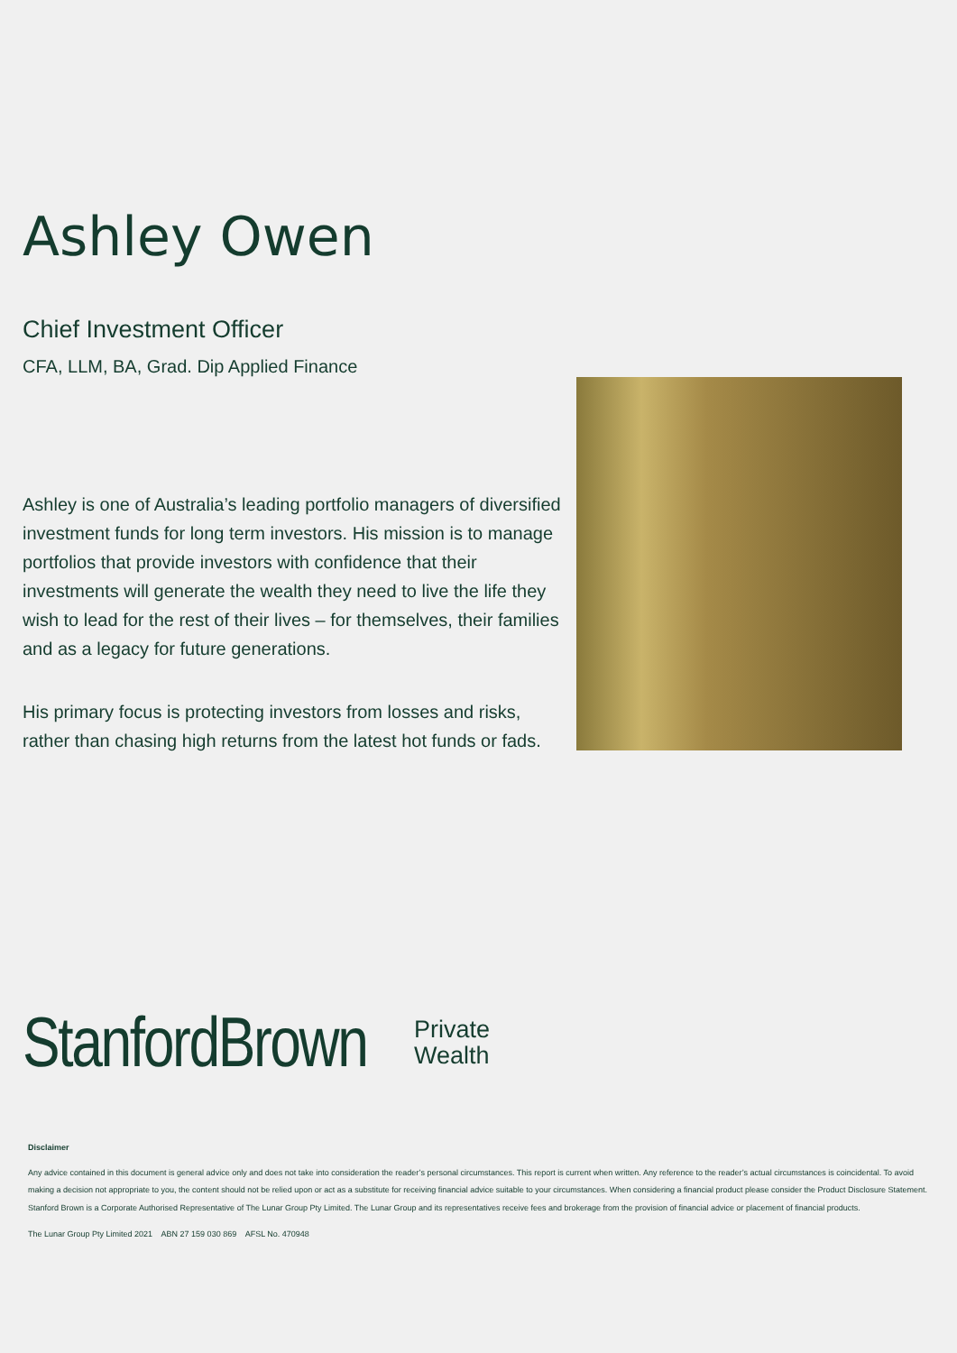Ashley Owen
Chief Investment Officer
CFA, LLM, BA, Grad. Dip Applied Finance
Ashley is one of Australia’s leading portfolio managers of diversified investment funds for long term investors. His mission is to manage portfolios that provide investors with confidence that their investments will generate the wealth they need to live the life they wish to lead for the rest of their lives – for themselves, their families and as a legacy for future generations.
His primary focus is protecting investors from losses and risks, rather than chasing high returns from the latest hot funds or fads.
StanfordBrown Private
Wealth
Disclaimer
Any advice contained in this document is general advice only and does not take into consideration the reader’s personal circumstances. This report is current when written. Any reference to the reader’s actual circumstances is coincidental. To avoid making a decision not appropriate to you, the content should not be relied upon or act as a substitute for receiving financial advice suitable to your circumstances. When considering a financial product please consider the Product Disclosure Statement. Stanford Brown is a Corporate Authorised Representative of The Lunar Group Pty Limited. The Lunar Group and its representatives receive fees and brokerage from the provision of financial advice or placement of financial products.
The Lunar Group Pty Limited 2021 ABN 27 159 030 869 AFSL No. 470948